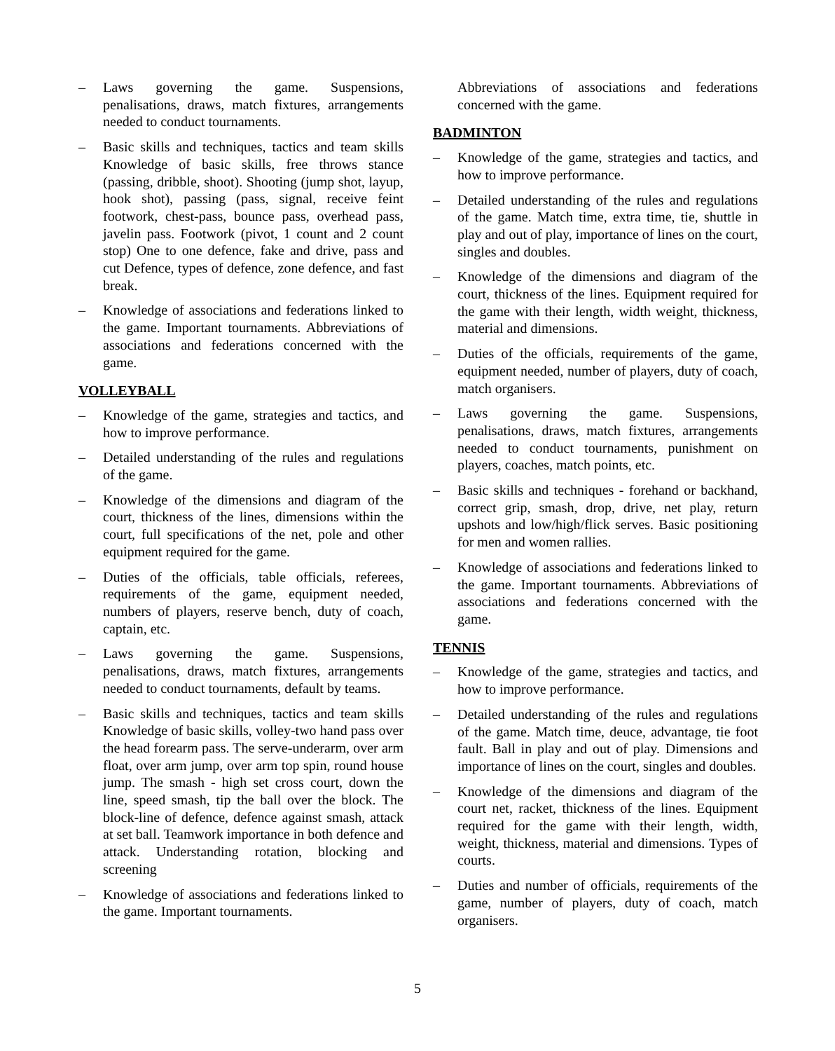– Laws governing the game. Suspensions, penalisations, draws, match fixtures, arrangements needed to conduct tournaments.
– Basic skills and techniques, tactics and team skills Knowledge of basic skills, free throws stance (passing, dribble, shoot). Shooting (jump shot, layup, hook shot), passing (pass, signal, receive feint footwork, chest-pass, bounce pass, overhead pass, javelin pass. Footwork (pivot, 1 count and 2 count stop) One to one defence, fake and drive, pass and cut Defence, types of defence, zone defence, and fast break.
– Knowledge of associations and federations linked to the game. Important tournaments. Abbreviations of associations and federations concerned with the game.
VOLLEYBALL
– Knowledge of the game, strategies and tactics, and how to improve performance.
– Detailed understanding of the rules and regulations of the game.
– Knowledge of the dimensions and diagram of the court, thickness of the lines, dimensions within the court, full specifications of the net, pole and other equipment required for the game.
– Duties of the officials, table officials, referees, requirements of the game, equipment needed, numbers of players, reserve bench, duty of coach, captain, etc.
– Laws governing the game. Suspensions, penalisations, draws, match fixtures, arrangements needed to conduct tournaments, default by teams.
– Basic skills and techniques, tactics and team skills Knowledge of basic skills, volley-two hand pass over the head forearm pass. The serve-underarm, over arm float, over arm jump, over arm top spin, round house jump. The smash - high set cross court, down the line, speed smash, tip the ball over the block. The block-line of defence, defence against smash, attack at set ball. Teamwork importance in both defence and attack. Understanding rotation, blocking and screening
– Knowledge of associations and federations linked to the game. Important tournaments.
Abbreviations of associations and federations concerned with the game.
BADMINTON
– Knowledge of the game, strategies and tactics, and how to improve performance.
– Detailed understanding of the rules and regulations of the game. Match time, extra time, tie, shuttle in play and out of play, importance of lines on the court, singles and doubles.
– Knowledge of the dimensions and diagram of the court, thickness of the lines. Equipment required for the game with their length, width weight, thickness, material and dimensions.
– Duties of the officials, requirements of the game, equipment needed, number of players, duty of coach, match organisers.
– Laws governing the game. Suspensions, penalisations, draws, match fixtures, arrangements needed to conduct tournaments, punishment on players, coaches, match points, etc.
– Basic skills and techniques - forehand or backhand, correct grip, smash, drop, drive, net play, return upshots and low/high/flick serves. Basic positioning for men and women rallies.
– Knowledge of associations and federations linked to the game. Important tournaments. Abbreviations of associations and federations concerned with the game.
TENNIS
– Knowledge of the game, strategies and tactics, and how to improve performance.
– Detailed understanding of the rules and regulations of the game. Match time, deuce, advantage, tie foot fault. Ball in play and out of play. Dimensions and importance of lines on the court, singles and doubles.
– Knowledge of the dimensions and diagram of the court net, racket, thickness of the lines. Equipment required for the game with their length, width, weight, thickness, material and dimensions. Types of courts.
– Duties and number of officials, requirements of the game, number of players, duty of coach, match organisers.
5